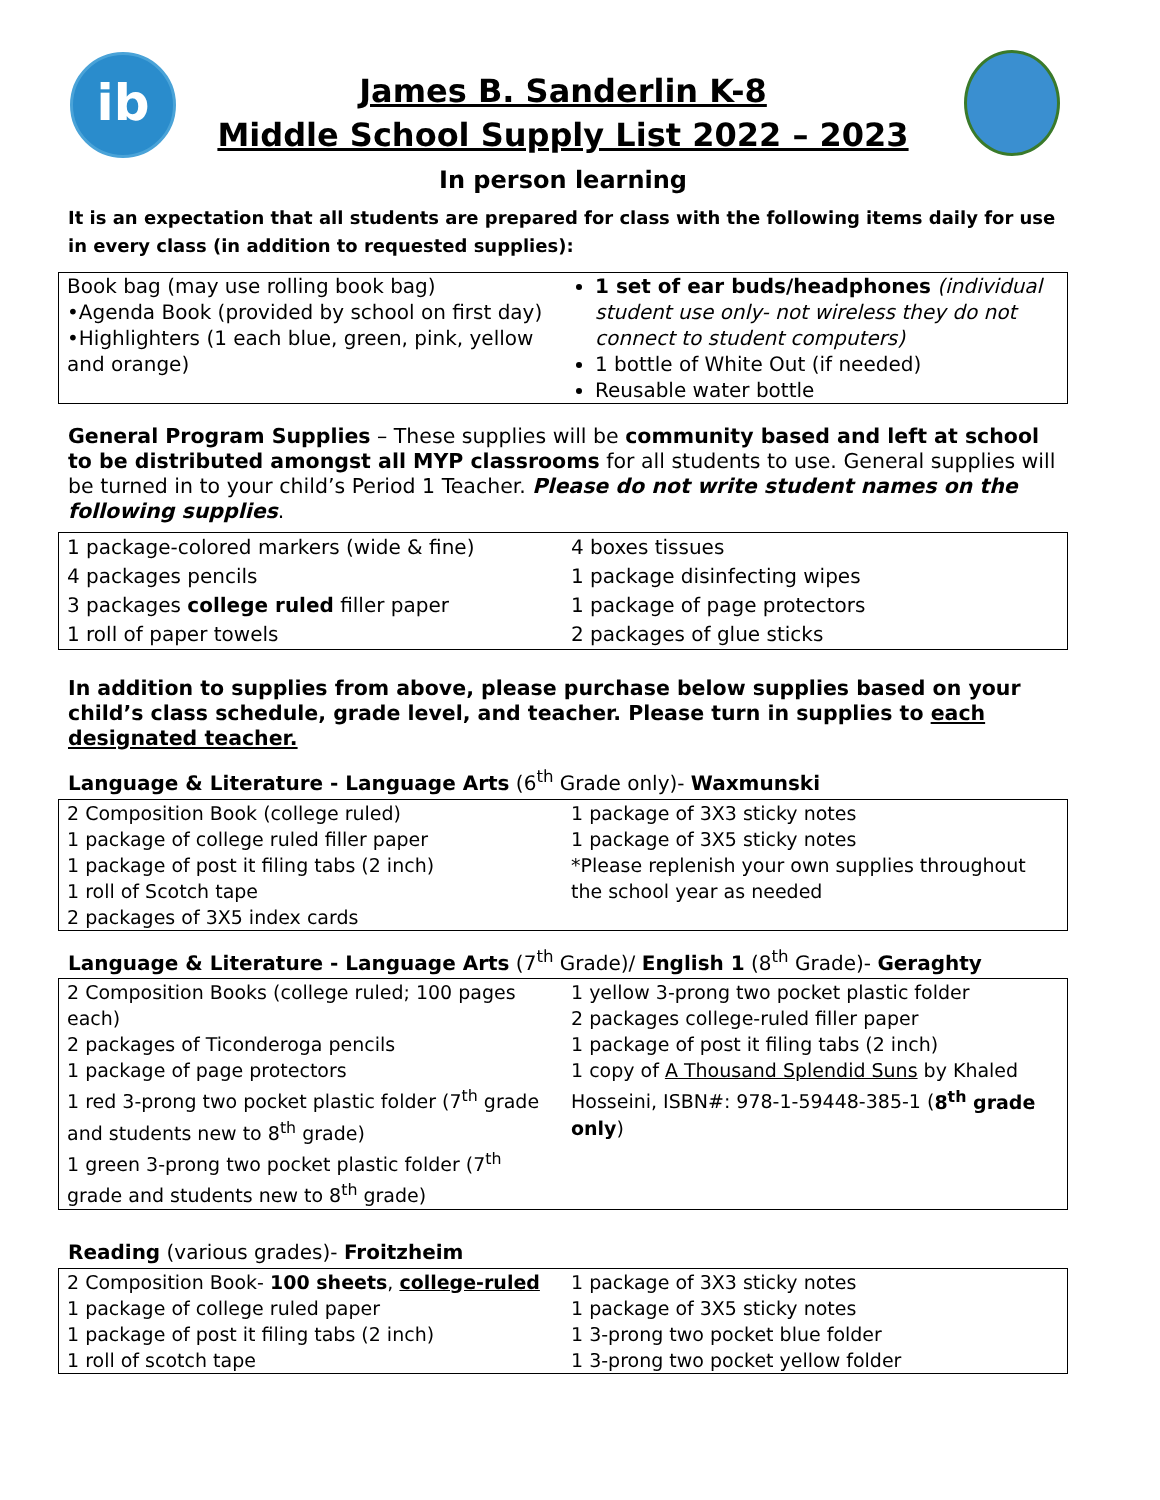ib
James B. Sanderlin K-8
Middle School Supply List 2022 – 2023
In person learning
It is an expectation that all students are prepared for class with the following items daily for use in every class (in addition to requested supplies):
| Book bag (may use rolling book bag) •Agenda Book (provided by school on first day) •Highlighters (1 each blue, green, pink, yellow and orange) | 1 set of ear buds/headphones (individual student use only- not wireless they do not connect to student computers) 1 bottle of White Out (if needed) Reusable water bottle |
General Program Supplies – These supplies will be community based and left at school to be distributed amongst all MYP classrooms for all students to use. General supplies will be turned in to your child’s Period 1 Teacher. Please do not write student names on the following supplies.
| 1 package-colored markers (wide & fine) 4 packages pencils 3 packages college ruled filler paper 1 roll of paper towels | 4 boxes tissues 1 package disinfecting wipes 1 package of page protectors 2 packages of glue sticks |
In addition to supplies from above, please purchase below supplies based on your child’s class schedule, grade level, and teacher. Please turn in supplies to each designated teacher.
Language & Literature - Language Arts (6<sup>th</sup> Grade only)- Waxmunski
| 2 Composition Book (college ruled) 1 package of college ruled filler paper 1 package of post it filing tabs (2 inch) 1 roll of Scotch tape 2 packages of 3X5 index cards | 1 package of 3X3 sticky notes 1 package of 3X5 sticky notes *Please replenish your own supplies throughout the school year as needed |
Language & Literature - Language Arts (7<sup>th</sup> Grade)/ English 1 (8<sup>th</sup> Grade)- Geraghty
| 2 Composition Books (college ruled; 100 pages each) 2 packages of Ticonderoga pencils 1 package of page protectors 1 red 3-prong two pocket plastic folder (7<sup>th</sup> grade and students new to 8<sup>th</sup> grade) 1 green 3-prong two pocket plastic folder (7<sup>th</sup> grade and students new to 8<sup>th</sup> grade) | 1 yellow 3-prong two pocket plastic folder 2 packages college-ruled filler paper 1 package of post it filing tabs (2 inch) 1 copy of A Thousand Splendid Suns by Khaled Hosseini, ISBN#: 978-1-59448-385-1 ( 8<sup>th</sup> grade only ) |
Reading (various grades)- Froitzheim
| 2 Composition Book- 100 sheets , college-ruled 1 package of college ruled paper 1 package of post it filing tabs (2 inch) 1 roll of scotch tape | 1 package of 3X3 sticky notes 1 package of 3X5 sticky notes 1 3-prong two pocket blue folder 1 3-prong two pocket yellow folder |